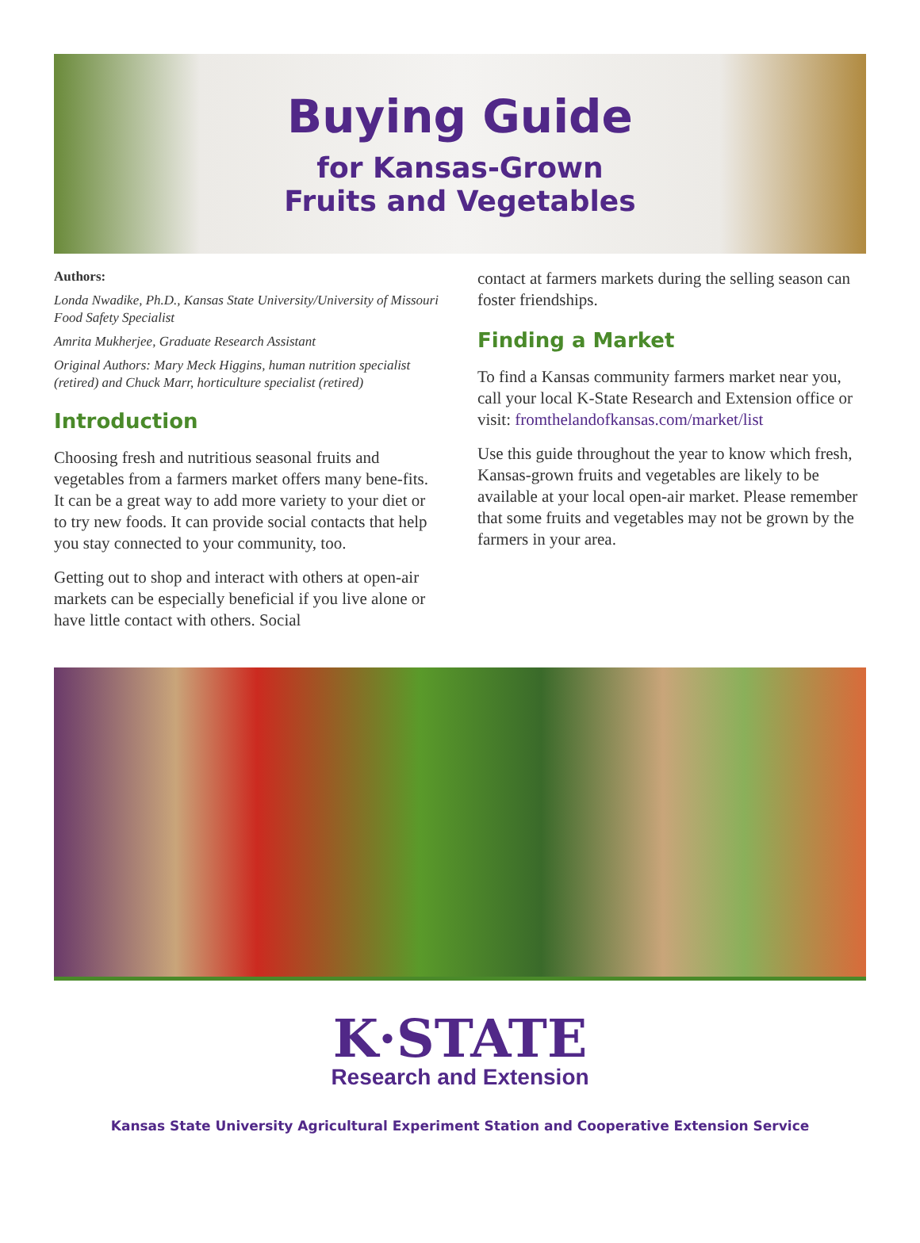Buying Guide
for Kansas-Grown
Fruits and Vegetables
Authors:
Londa Nwadike, Ph.D., Kansas State University/University of Missouri Food Safety Specialist
Amrita Mukherjee, Graduate Research Assistant
Original Authors: Mary Meck Higgins, human nutrition specialist (retired) and Chuck Marr, horticulture specialist (retired)
Introduction
Choosing fresh and nutritious seasonal fruits and vegetables from a farmers market offers many bene-fits. It can be a great way to add more variety to your diet or to try new foods. It can provide social contacts that help you stay connected to your community, too.
Getting out to shop and interact with others at open-air markets can be especially beneficial if you live alone or have little contact with others. Social
contact at farmers markets during the selling season can foster friendships.
Finding a Market
To find a Kansas community farmers market near you, call your local K-State Research and Extension office or visit: fromthelandofkansas.com/market/list
Use this guide throughout the year to know which fresh, Kansas-grown fruits and vegetables are likely to be available at your local open-air market. Please remember that some fruits and vegetables may not be grown by the farmers in your area.
K·STATE
Research and Extension
Kansas State University Agricultural Experiment Station and Cooperative Extension Service